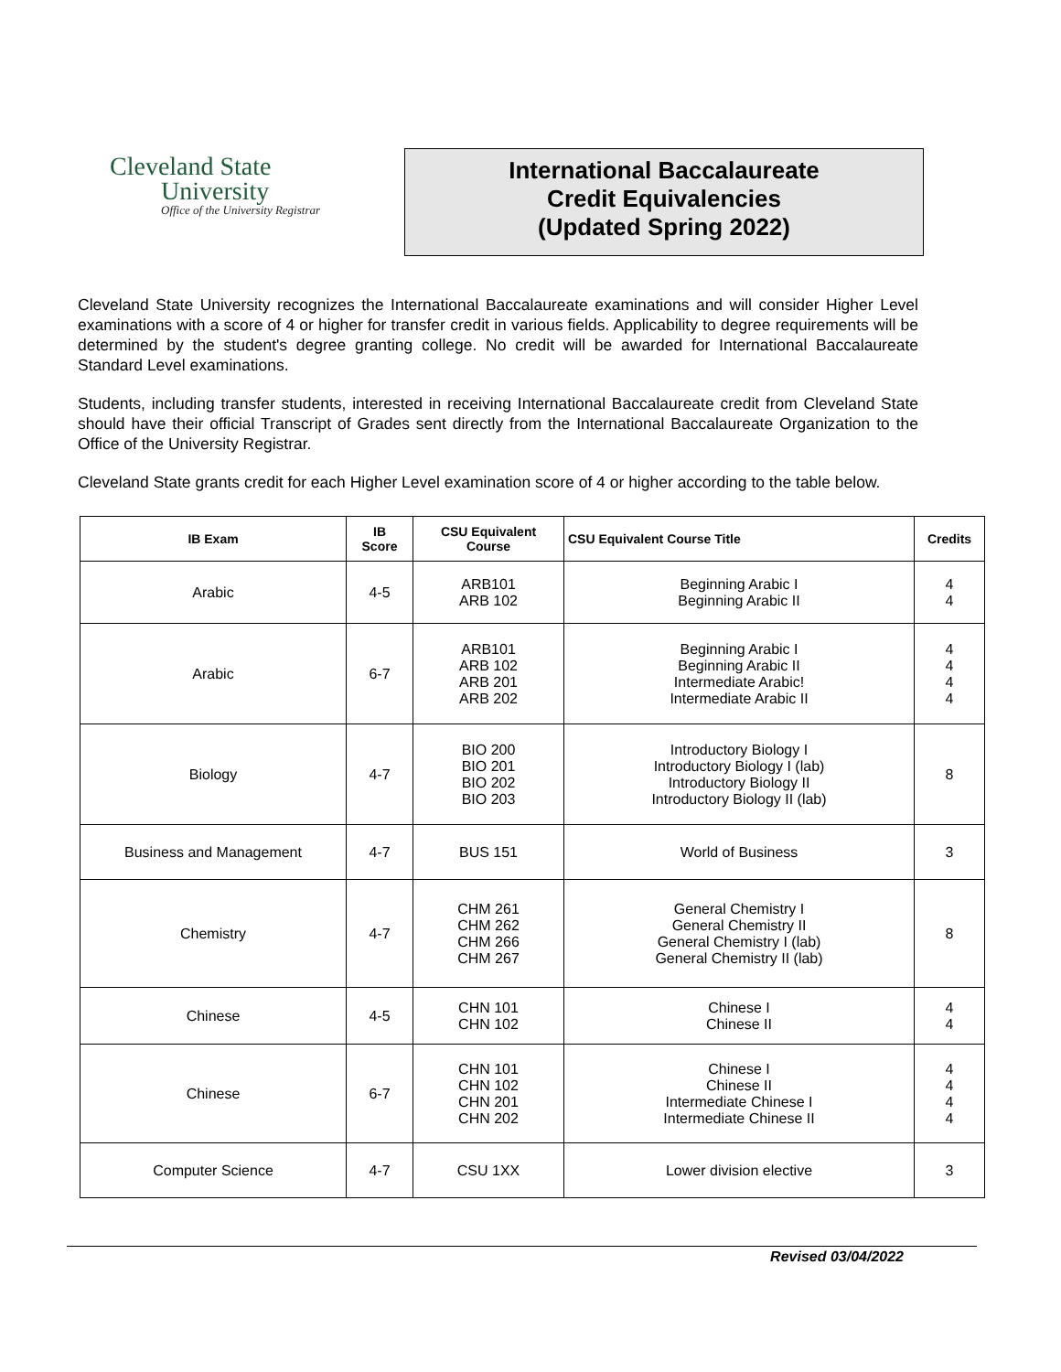Cleveland State
University
Office of the University Registrar
International Baccalaureate
Credit Equivalencies
(Updated Spring 2022)
Cleveland State University recognizes the International Baccalaureate examinations and will consider Higher Level examinations with a score of 4 or higher for transfer credit in various fields. Applicability to degree requirements will be determined by the student's degree granting college. No credit will be awarded for International Baccalaureate Standard Level examinations.
Students, including transfer students, interested in receiving International Baccalaureate credit from Cleveland State should have their official Transcript of Grades sent directly from the International Baccalaureate Organization to the Office of the University Registrar.
Cleveland State grants credit for each Higher Level examination score of 4 or higher according to the table below.
| IB Exam | IB Score | CSU Equivalent Course | CSU Equivalent Course Title | Credits |
| --- | --- | --- | --- | --- |
| Arabic | 4-5 | ARB101 ARB 102 | Beginning Arabic I Beginning Arabic II | 4 4 |
| Arabic | 6-7 | ARB101 ARB 102 ARB 201 ARB 202 | Beginning Arabic I Beginning Arabic II Intermediate Arabic! Intermediate Arabic II | 4 4 4 4 |
| Biology | 4-7 | BIO 200 BIO 201 BIO 202 BIO 203 | Introductory Biology I Introductory Biology I (lab) Introductory Biology II Introductory Biology II (lab) | 8 |
| Business and Management | 4-7 | BUS 151 | World of Business | 3 |
| Chemistry | 4-7 | CHM 261 CHM 262 CHM 266 CHM 267 | General Chemistry I General Chemistry II General Chemistry I (lab) General Chemistry II (lab) | 8 |
| Chinese | 4-5 | CHN 101 CHN 102 | Chinese I Chinese II | 4 4 |
| Chinese | 6-7 | CHN 101 CHN 102 CHN 201 CHN 202 | Chinese I Chinese II Intermediate Chinese I Intermediate Chinese II | 4 4 4 4 |
| Computer Science | 4-7 | CSU 1XX | Lower division elective | 3 |
Revised 03/04/2022